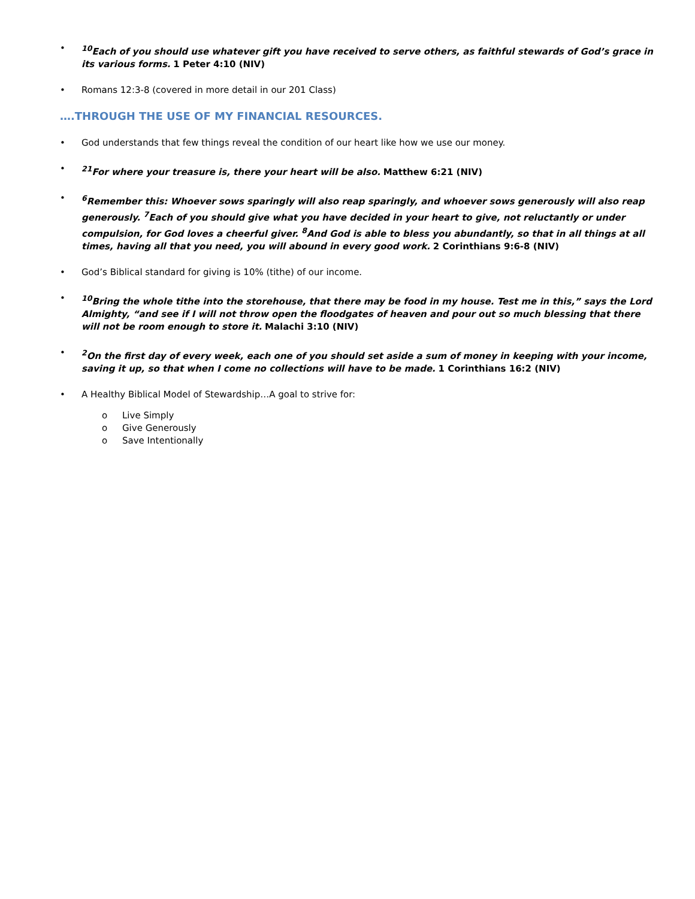•<sup>10</sup>Each of you should use whatever gift you have received to serve others, as faithful stewards of God’s grace in its various forms. 1 Peter 4:10 (NIV)
• Romans 12:3-8 (covered in more detail in our 201 Class)
….THROUGH THE USE OF MY FINANCIAL RESOURCES.
• God understands that few things reveal the condition of our heart like how we use our money.
•<sup>21</sup>For where your treasure is, there your heart will be also. Matthew 6:21 (NIV)
•<sup>6</sup>Remember this: Whoever sows sparingly will also reap sparingly, and whoever sows generously will also reap generously. <sup>7</sup>Each of you should give what you have decided in your heart to give, not reluctantly or under compulsion, for God loves a cheerful giver. <sup>8</sup>And God is able to bless you abundantly, so that in all things at all times, having all that you need, you will abound in every good work. 2 Corinthians 9:6-8 (NIV)
• God’s Biblical standard for giving is 10% (tithe) of our income.
•<sup>10</sup>Bring the whole tithe into the storehouse, that there may be food in my house. Test me in this,” says the Lord Almighty, “and see if I will not throw open the floodgates of heaven and pour out so much blessing that there will not be room enough to store it. Malachi 3:10 (NIV)
•<sup>2</sup>On the first day of every week, each one of you should set aside a sum of money in keeping with your income, saving it up, so that when I come no collections will have to be made. 1 Corinthians 16:2 (NIV)
• A Healthy Biblical Model of Stewardship…A goal to strive for:
o Live Simply
o Give Generously
o Save Intentionally